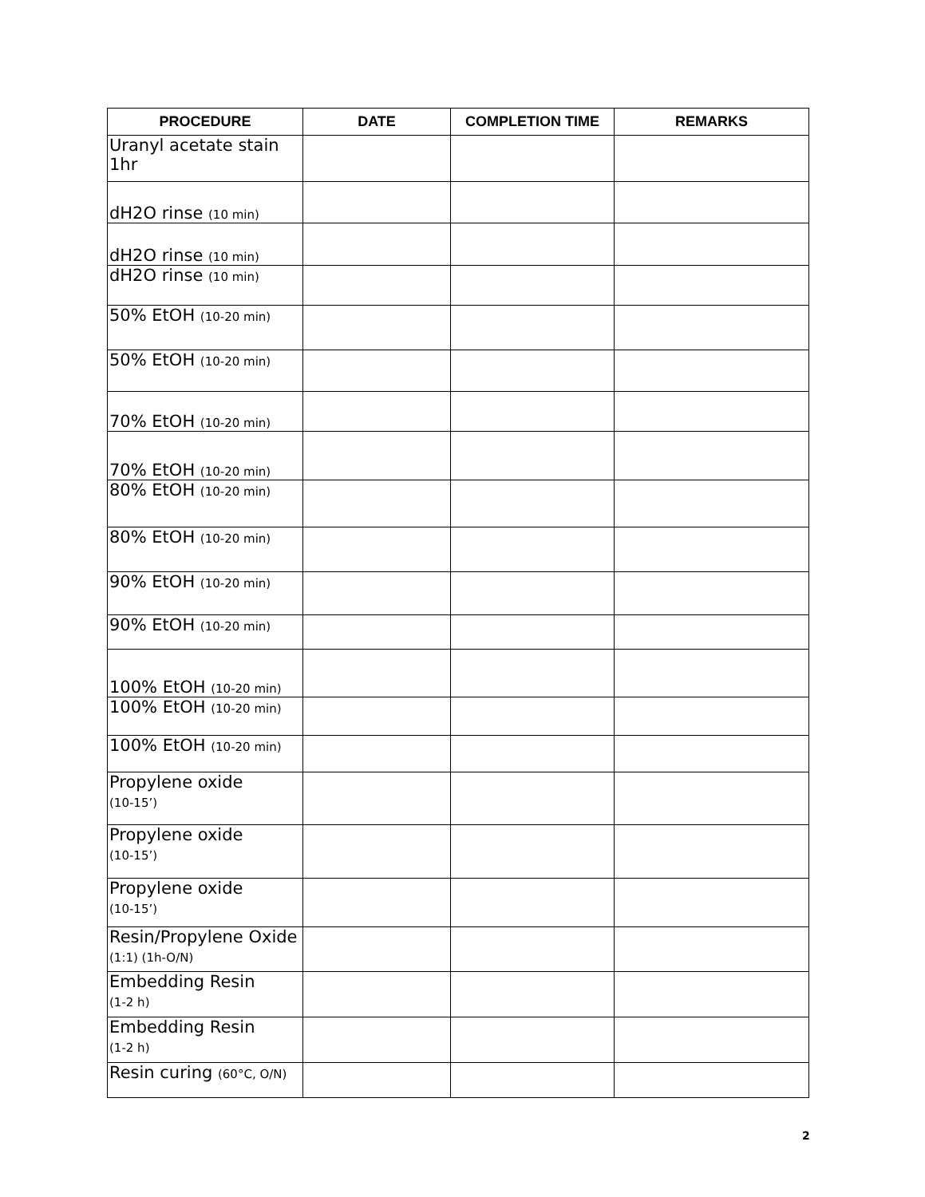| PROCEDURE | DATE | COMPLETION TIME | REMARKS |
| --- | --- | --- | --- |
| Uranyl acetate stain 1hr | | | |
| dH2O rinse (10 min) | | | |
| dH2O rinse (10 min) | | | |
| dH2O rinse (10 min) | | | |
| 50% EtOH (10-20 min) | | | |
| 50% EtOH (10-20 min) | | | |
| 70% EtOH (10-20 min) | | | |
| 70% EtOH (10-20 min) | | | |
| 80% EtOH (10-20 min) | | | |
| 80% EtOH (10-20 min) | | | |
| 90% EtOH (10-20 min) | | | |
| 90% EtOH (10-20 min) | | | |
| 100% EtOH (10-20 min) | | | |
| 100% EtOH (10-20 min) | | | |
| 100% EtOH (10-20 min) | | | |
| Propylene oxide (10-15’) | | | |
| Propylene oxide (10-15’) | | | |
| Propylene oxide (10-15’) | | | |
| Resin/Propylene Oxide (1:1) (1h-O/N) | | | |
| Embedding Resin (1-2 h) | | | |
| Embedding Resin (1-2 h) | | | |
| Resin curing (60°C, O/N) | | | |
2